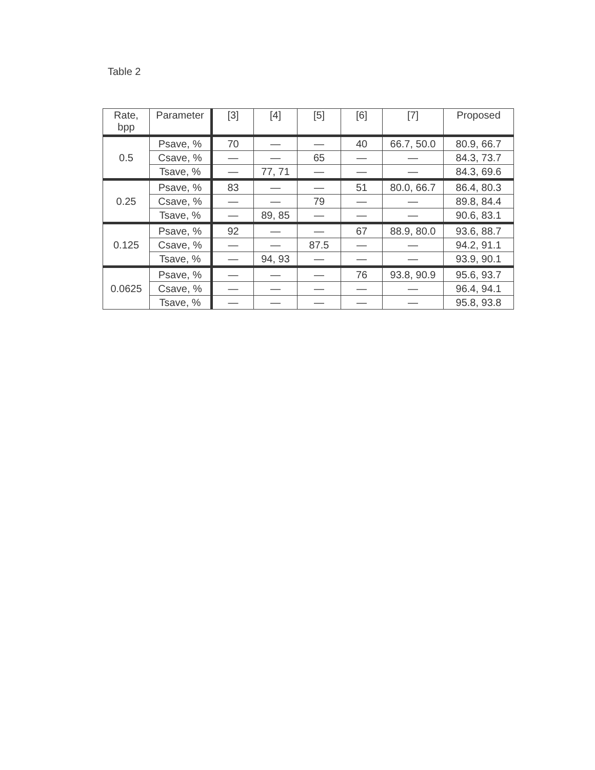Table 2
| Rate, bpp | Parameter | [3] | [4] | [5] | [6] | [7] | Proposed |
| --- | --- | --- | --- | --- | --- | --- | --- |
| 0.5 | Psave, % | 70 | — | — | 40 | 66.7, 50.0 | 80.9, 66.7 |
| | Csave, % | — | — | 65 | — | — | 84.3, 73.7 |
| | Tsave, % | — | 77, 71 | — | — | — | 84.3, 69.6 |
| 0.25 | Psave, % | 83 | — | — | 51 | 80.0, 66.7 | 86.4, 80.3 |
| | Csave, % | — | — | 79 | — | — | 89.8, 84.4 |
| | Tsave, % | — | 89, 85 | — | — | — | 90.6, 83.1 |
| 0.125 | Psave, % | 92 | — | — | 67 | 88.9, 80.0 | 93.6, 88.7 |
| | Csave, % | — | — | 87.5 | — | — | 94.2, 91.1 |
| | Tsave, % | — | 94, 93 | — | — | — | 93.9, 90.1 |
| 0.0625 | Psave, % | — | — | — | 76 | 93.8, 90.9 | 95.6, 93.7 |
| | Csave, % | — | — | — | — | — | 96.4, 94.1 |
| | Tsave, % | — | — | — | — | — | 95.8, 93.8 |